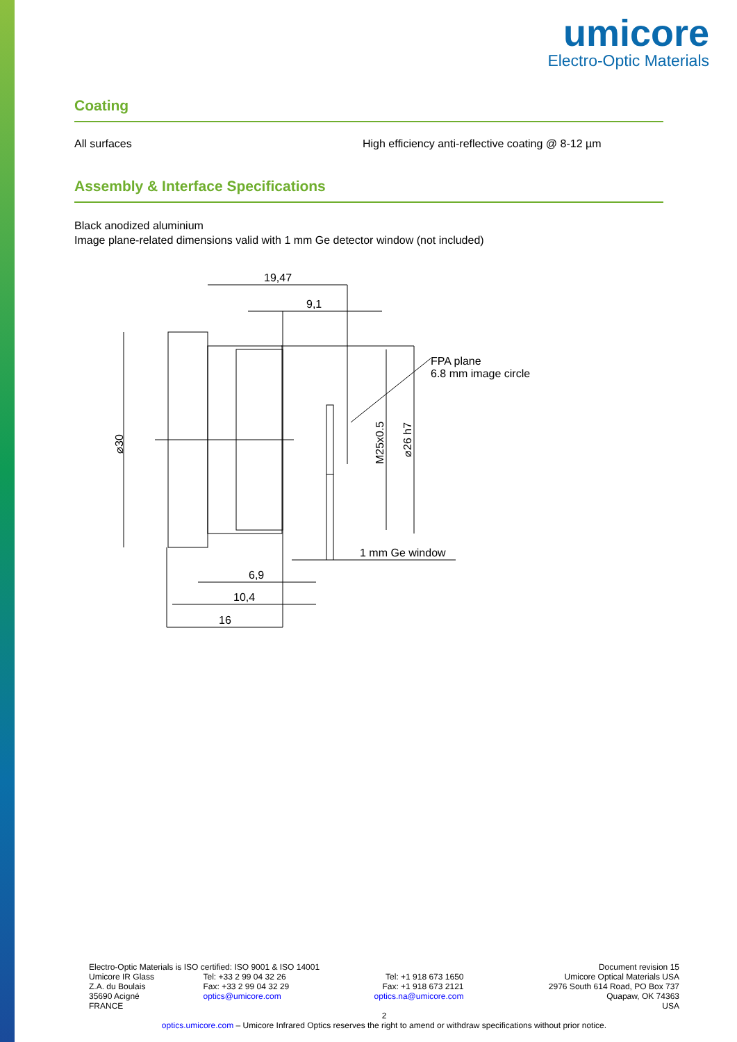umicore
Electro-Optic Materials
Coating
All surfaces High efficiency anti-reflective coating @ 8-12 µm
Assembly & Interface Specifications
Black anodized aluminium
Image plane-related dimensions valid with 1 mm Ge detector window (not included)
19,47
9,1
FPA plane
6.8 mm image circle
1 mm Ge window
6,9
10,4
16
⌀30
M25x0.5
⌀26 h7
Electro-Optic Materials is ISO certified: ISO 9001 & ISO 14001
Umicore IR Glass
Z.A. du Boulais
35690 Acigné
FRANCE
Tel: +33 2 99 04 32 26
Fax: +33 2 99 04 32 29
optics@umicore.com
Tel: +1 918 673 1650
Fax: +1 918 673 2121
optics.na@umicore.com
Document revision 15
Umicore Optical Materials USA
2976 South 614 Road, PO Box 737
Quapaw, OK 74363
USA
2
optics.umicore.com – Umicore Infrared Optics reserves the right to amend or withdraw specifications without prior notice.